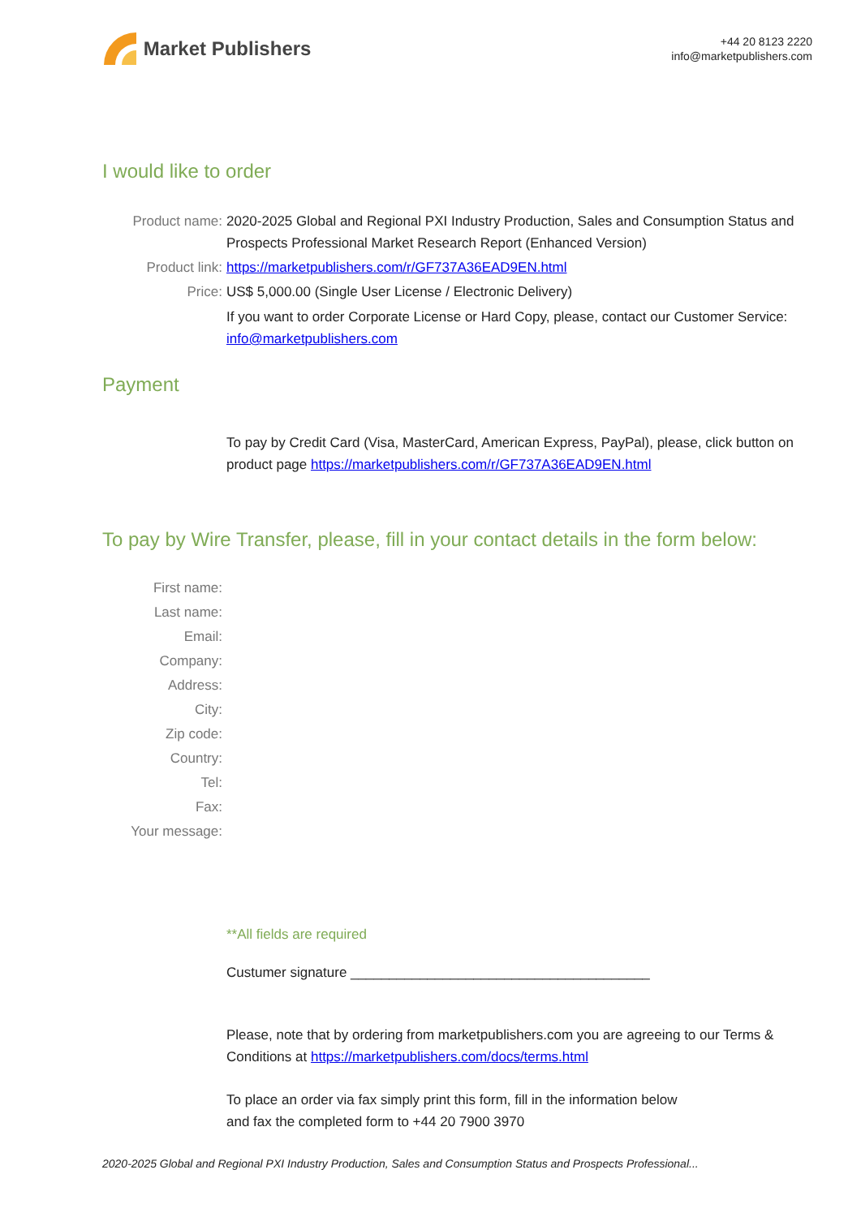Market Publishers
+44 20 8123 2220
info@marketpublishers.com
I would like to order
Product name: 2020-2025 Global and Regional PXI Industry Production, Sales and Consumption Status and Prospects Professional Market Research Report (Enhanced Version)
Product link: https://marketpublishers.com/r/GF737A36EAD9EN.html
Price: US$ 5,000.00 (Single User License / Electronic Delivery)
If you want to order Corporate License or Hard Copy, please, contact our Customer Service:
info@marketpublishers.com
Payment
To pay by Credit Card (Visa, MasterCard, American Express, PayPal), please, click button on product page https://marketpublishers.com/r/GF737A36EAD9EN.html
To pay by Wire Transfer, please, fill in your contact details in the form below:
First name:
Last name:
Email:
Company:
Address:
City:
Zip code:
Country:
Tel:
Fax:
Your message:
**All fields are required
Custumer signature _______________________________________
Please, note that by ordering from marketpublishers.com you are agreeing to our Terms & Conditions at https://marketpublishers.com/docs/terms.html
To place an order via fax simply print this form, fill in the information below
and fax the completed form to +44 20 7900 3970
2020-2025 Global and Regional PXI Industry Production, Sales and Consumption Status and Prospects Professional...